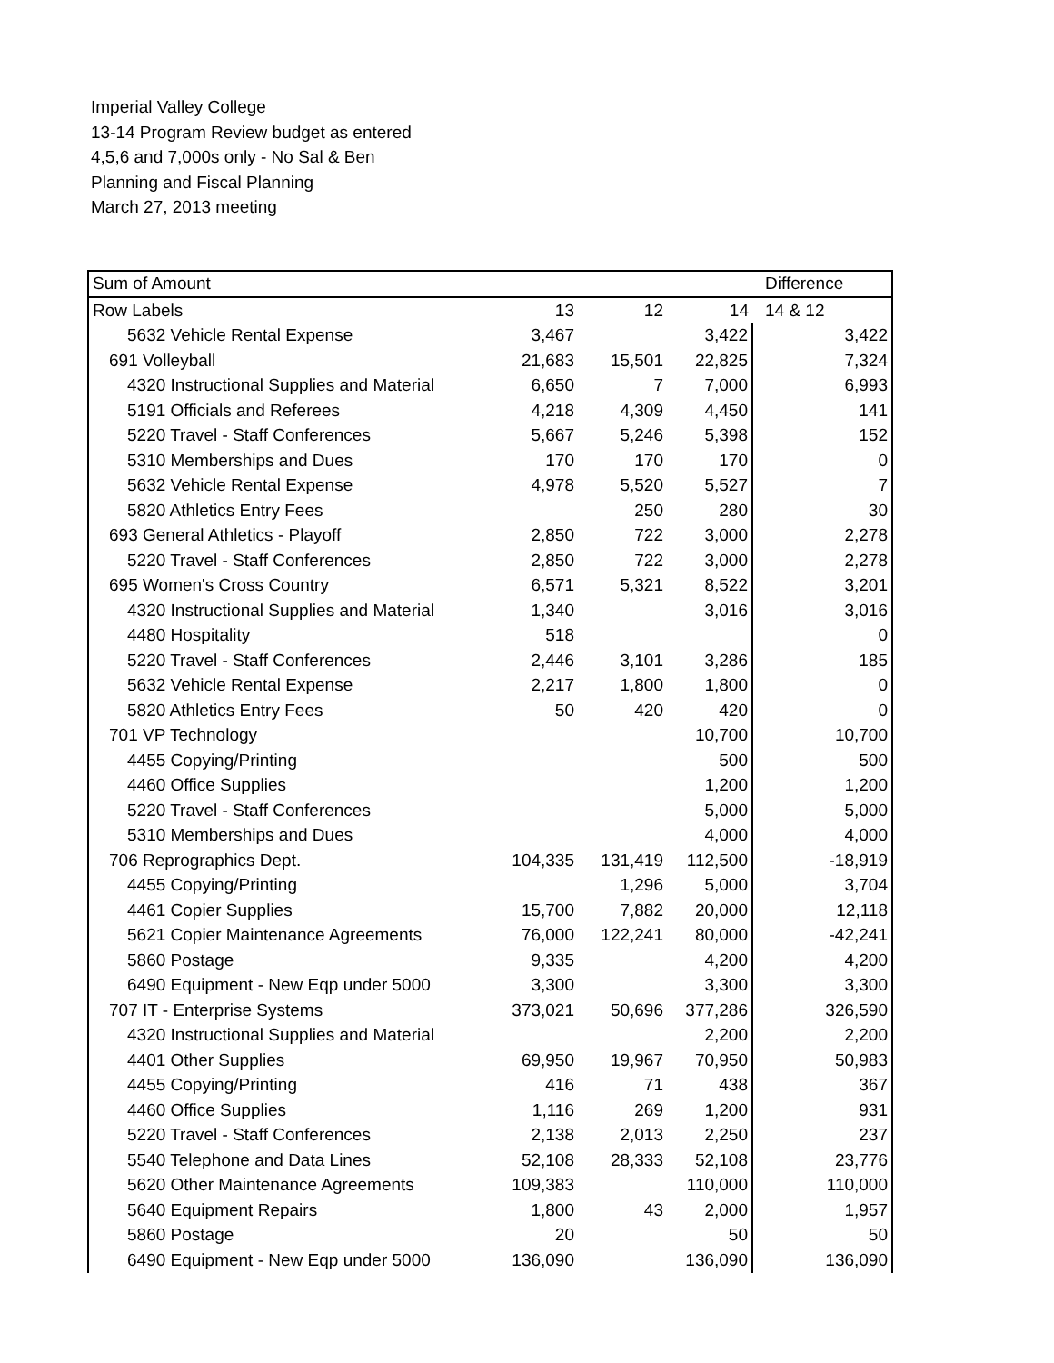Imperial Valley College
13-14 Program Review budget as entered
4,5,6 and 7,000s only - No Sal & Ben
Planning and Fiscal Planning
March 27, 2013 meeting
| Sum of Amount | | | | Difference |
| Row Labels | 13 | 12 | 14 | 14 & 12 |
| 5632 Vehicle Rental Expense | 3,467 | | 3,422 | 3,422 |
| 691 Volleyball | 21,683 | 15,501 | 22,825 | 7,324 |
| 4320 Instructional Supplies and Material | 6,650 | 7 | 7,000 | 6,993 |
| 5191 Officials and Referees | 4,218 | 4,309 | 4,450 | 141 |
| 5220 Travel - Staff Conferences | 5,667 | 5,246 | 5,398 | 152 |
| 5310 Memberships and Dues | 170 | 170 | 170 | 0 |
| 5632 Vehicle Rental Expense | 4,978 | 5,520 | 5,527 | 7 |
| 5820 Athletics Entry Fees | | 250 | 280 | 30 |
| 693 General Athletics - Playoff | 2,850 | 722 | 3,000 | 2,278 |
| 5220 Travel - Staff Conferences | 2,850 | 722 | 3,000 | 2,278 |
| 695 Women's Cross Country | 6,571 | 5,321 | 8,522 | 3,201 |
| 4320 Instructional Supplies and Material | 1,340 | | 3,016 | 3,016 |
| 4480 Hospitality | 518 | | | 0 |
| 5220 Travel - Staff Conferences | 2,446 | 3,101 | 3,286 | 185 |
| 5632 Vehicle Rental Expense | 2,217 | 1,800 | 1,800 | 0 |
| 5820 Athletics Entry Fees | 50 | 420 | 420 | 0 |
| 701 VP Technology | | | 10,700 | 10,700 |
| 4455 Copying/Printing | | | 500 | 500 |
| 4460 Office Supplies | | | 1,200 | 1,200 |
| 5220 Travel - Staff Conferences | | | 5,000 | 5,000 |
| 5310 Memberships and Dues | | | 4,000 | 4,000 |
| 706 Reprographics Dept. | 104,335 | 131,419 | 112,500 | -18,919 |
| 4455 Copying/Printing | | 1,296 | 5,000 | 3,704 |
| 4461 Copier Supplies | 15,700 | 7,882 | 20,000 | 12,118 |
| 5621 Copier Maintenance Agreements | 76,000 | 122,241 | 80,000 | -42,241 |
| 5860 Postage | 9,335 | | 4,200 | 4,200 |
| 6490 Equipment - New Eqp under 5000 | 3,300 | | 3,300 | 3,300 |
| 707 IT - Enterprise Systems | 373,021 | 50,696 | 377,286 | 326,590 |
| 4320 Instructional Supplies and Material | | | 2,200 | 2,200 |
| 4401 Other Supplies | 69,950 | 19,967 | 70,950 | 50,983 |
| 4455 Copying/Printing | 416 | 71 | 438 | 367 |
| 4460 Office Supplies | 1,116 | 269 | 1,200 | 931 |
| 5220 Travel - Staff Conferences | 2,138 | 2,013 | 2,250 | 237 |
| 5540 Telephone and Data Lines | 52,108 | 28,333 | 52,108 | 23,776 |
| 5620 Other Maintenance Agreements | 109,383 | | 110,000 | 110,000 |
| 5640 Equipment Repairs | 1,800 | 43 | 2,000 | 1,957 |
| 5860 Postage | 20 | | 50 | 50 |
| 6490 Equipment - New Eqp under 5000 | 136,090 | | 136,090 | 136,090 |